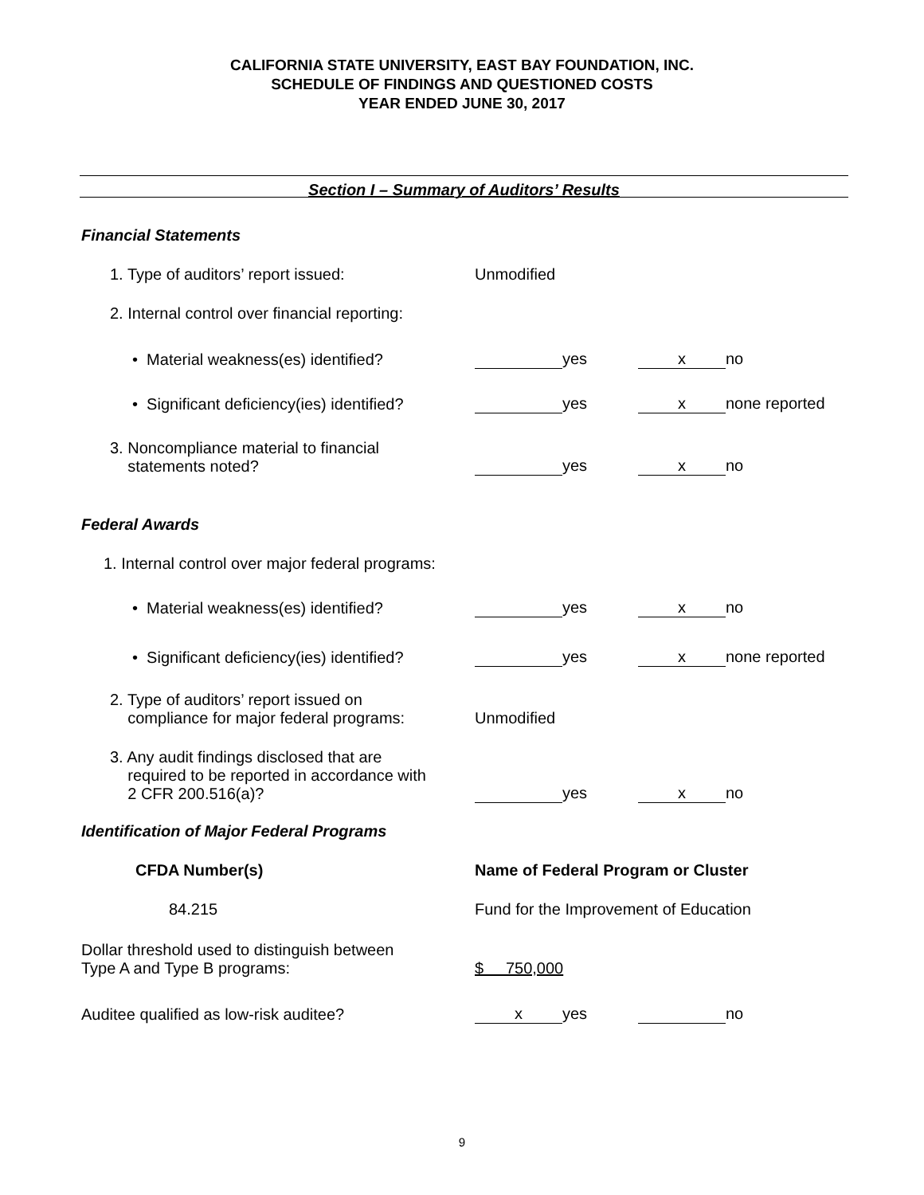CALIFORNIA STATE UNIVERSITY, EAST BAY FOUNDATION, INC.
SCHEDULE OF FINDINGS AND QUESTIONED COSTS
YEAR ENDED JUNE 30, 2017
Section I – Summary of Auditors’ Results
Financial Statements
1. Type of auditors’ report issued:
Unmodified
2. Internal control over financial reporting:
• Material weakness(es) identified?
yes
x no
• Significant deficiency(ies) identified?
yes
x none reported
3. Noncompliance material to financial
statements noted?
yes
x no
Federal Awards
1. Internal control over major federal programs:
• Material weakness(es) identified?
yes
x no
• Significant deficiency(ies) identified?
yes
x none reported
2. Type of auditors’ report issued on
compliance for major federal programs:
Unmodified
3. Any audit findings disclosed that are
required to be reported in accordance with
2 CFR 200.516(a)?
yes
x no
Identification of Major Federal Programs
CFDA Number(s)
Name of Federal Program or Cluster
84.215
Fund for the Improvement of Education
Dollar threshold used to distinguish between
Type A and Type B programs:
$ 750,000
Auditee qualified as low-risk auditee?
x yes
no
9